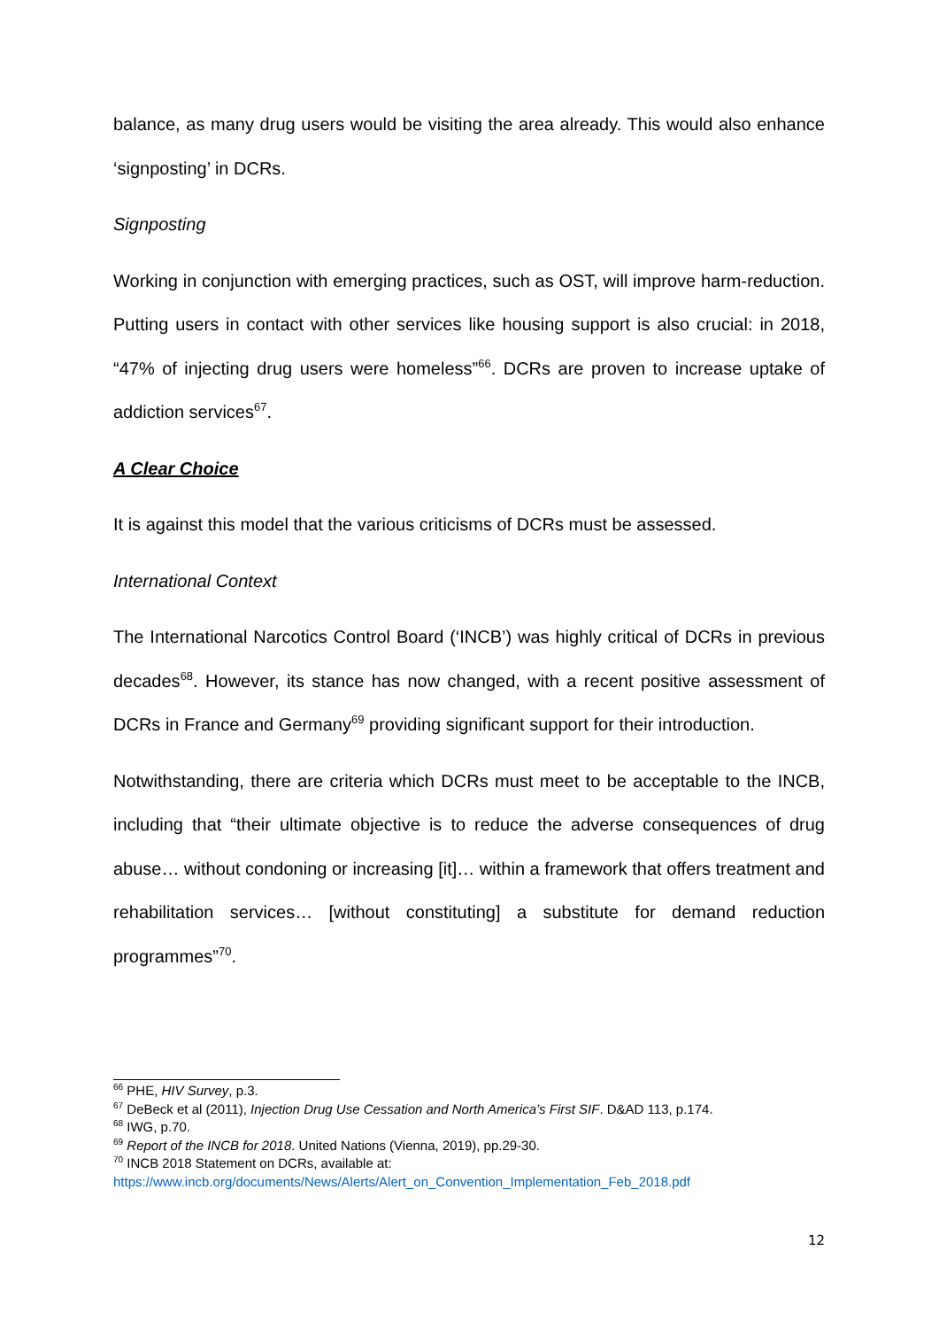balance, as many drug users would be visiting the area already. This would also enhance ‘signposting’ in DCRs.
Signposting
Working in conjunction with emerging practices, such as OST, will improve harm-reduction. Putting users in contact with other services like housing support is also crucial: in 2018, “47% of injecting drug users were homeless”<sup>66</sup>. DCRs are proven to increase uptake of addiction services<sup>67</sup>.
A Clear Choice
It is against this model that the various criticisms of DCRs must be assessed.
International Context
The International Narcotics Control Board (‘INCB’) was highly critical of DCRs in previous decades<sup>68</sup>. However, its stance has now changed, with a recent positive assessment of DCRs in France and Germany<sup>69</sup> providing significant support for their introduction.
Notwithstanding, there are criteria which DCRs must meet to be acceptable to the INCB, including that “their ultimate objective is to reduce the adverse consequences of drug abuse… without condoning or increasing [it]… within a framework that offers treatment and rehabilitation services… [without constituting] a substitute for demand reduction programmes”<sup>70</sup>.
<sup>66</sup> PHE, HIV Survey, p.3.
<sup>67</sup> DeBeck et al (2011), Injection Drug Use Cessation and North America’s First SIF. D&AD 113, p.174.
<sup>68</sup> IWG, p.70.
<sup>69</sup> Report of the INCB for 2018. United Nations (Vienna, 2019), pp.29-30.
<sup>70</sup> INCB 2018 Statement on DCRs, available at:
https://www.incb.org/documents/News/Alerts/Alert_on_Convention_Implementation_Feb_2018.pdf
12